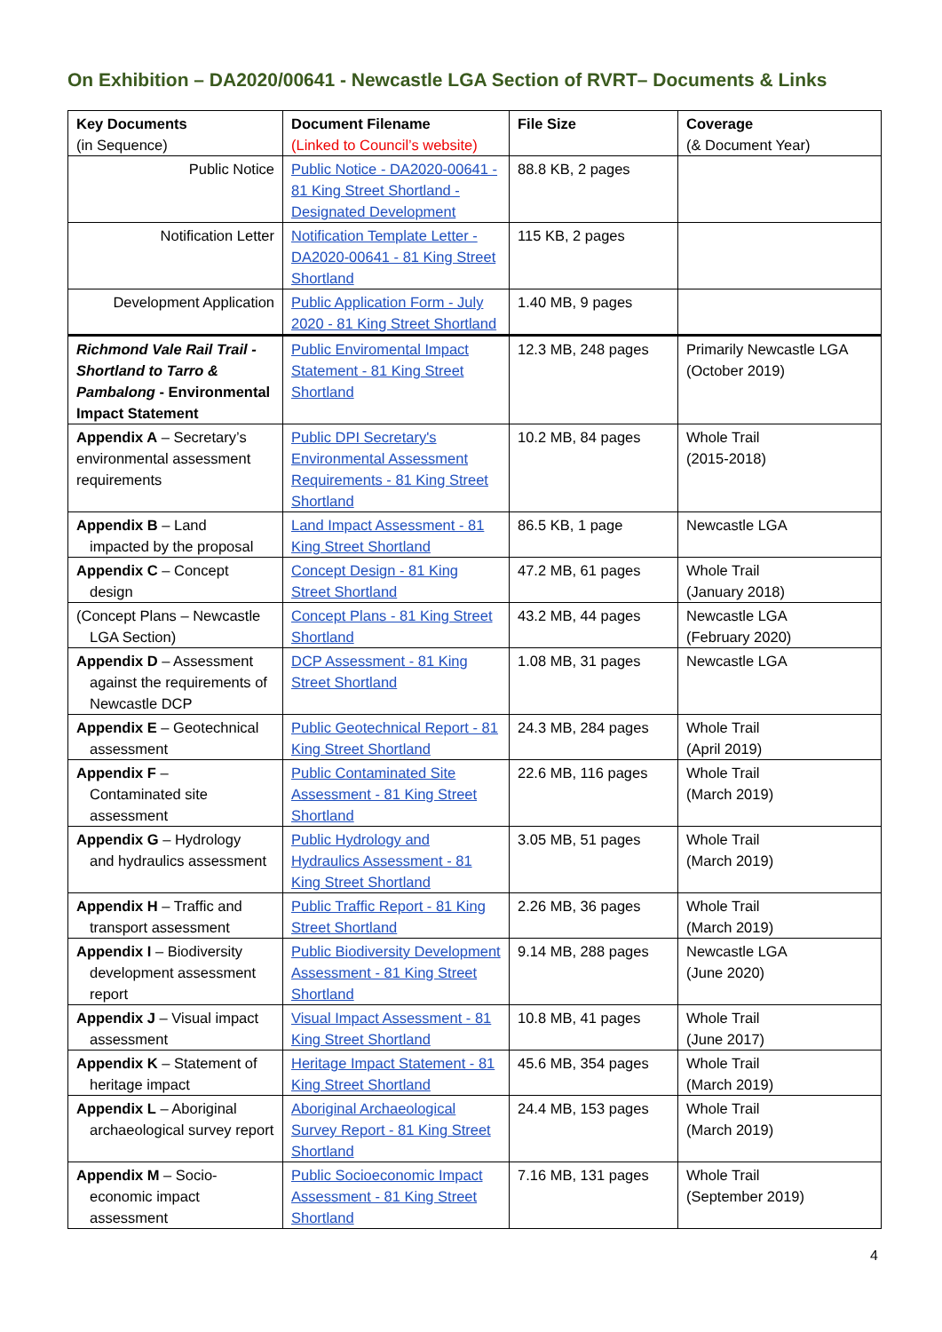On Exhibition – DA2020/00641 - Newcastle LGA Section of RVRT– Documents & Links
| Key Documents (in Sequence) | Document Filename (Linked to Council’s website) | File Size | Coverage (& Document Year) |
| Public Notice | Public Notice - DA2020-00641 - 81 King Street Shortland - Designated Development | 88.8 KB, 2 pages | |
| Notification Letter | Notification Template Letter - DA2020-00641 - 81 King Street Shortland | 115 KB, 2 pages | |
| Development Application | Public Application Form - July 2020 - 81 King Street Shortland | 1.40 MB, 9 pages | |
| Richmond Vale Rail Trail - Shortland to Tarro & Pambalong - Environmental Impact Statement | Public Enviromental Impact Statement - 81 King Street Shortland | 12.3 MB, 248 pages | Primarily Newcastle LGA (October 2019) |
| Appendix A – Secretary’s environmental assessment requirements | Public DPI Secretary's Environmental Assessment Requirements - 81 King Street Shortland | 10.2 MB, 84 pages | Whole Trail (2015-2018) |
| Appendix B – Land impacted by the proposal | Land Impact Assessment - 81 King Street Shortland | 86.5 KB, 1 page | Newcastle LGA |
| Appendix C – Concept design | Concept Design - 81 King Street Shortland | 47.2 MB, 61 pages | Whole Trail (January 2018) |
| (Concept Plans – Newcastle LGA Section) | Concept Plans - 81 King Street Shortland | 43.2 MB, 44 pages | Newcastle LGA (February 2020) |
| Appendix D – Assessment against the requirements of Newcastle DCP | DCP Assessment - 81 King Street Shortland | 1.08 MB, 31 pages | Newcastle LGA |
| Appendix E – Geotechnical assessment | Public Geotechnical Report - 81 King Street Shortland | 24.3 MB, 284 pages | Whole Trail (April 2019) |
| Appendix F – Contaminated site assessment | Public Contaminated Site Assessment - 81 King Street Shortland | 22.6 MB, 116 pages | Whole Trail (March 2019) |
| Appendix G – Hydrology and hydraulics assessment | Public Hydrology and Hydraulics Assessment - 81 King Street Shortland | 3.05 MB, 51 pages | Whole Trail (March 2019) |
| Appendix H – Traffic and transport assessment | Public Traffic Report - 81 King Street Shortland | 2.26 MB, 36 pages | Whole Trail (March 2019) |
| Appendix I – Biodiversity development assessment report | Public Biodiversity Development Assessment - 81 King Street Shortland | 9.14 MB, 288 pages | Newcastle LGA (June 2020) |
| Appendix J – Visual impact assessment | Visual Impact Assessment - 81 King Street Shortland | 10.8 MB, 41 pages | Whole Trail (June 2017) |
| Appendix K – Statement of heritage impact | Heritage Impact Statement - 81 King Street Shortland | 45.6 MB, 354 pages | Whole Trail (March 2019) |
| Appendix L – Aboriginal archaeological survey report | Aboriginal Archaeological Survey Report - 81 King Street Shortland | 24.4 MB, 153 pages | Whole Trail (March 2019) |
| Appendix M – Socio- economic impact assessment | Public Socioeconomic Impact Assessment - 81 King Street Shortland | 7.16 MB, 131 pages | Whole Trail (September 2019) |
4